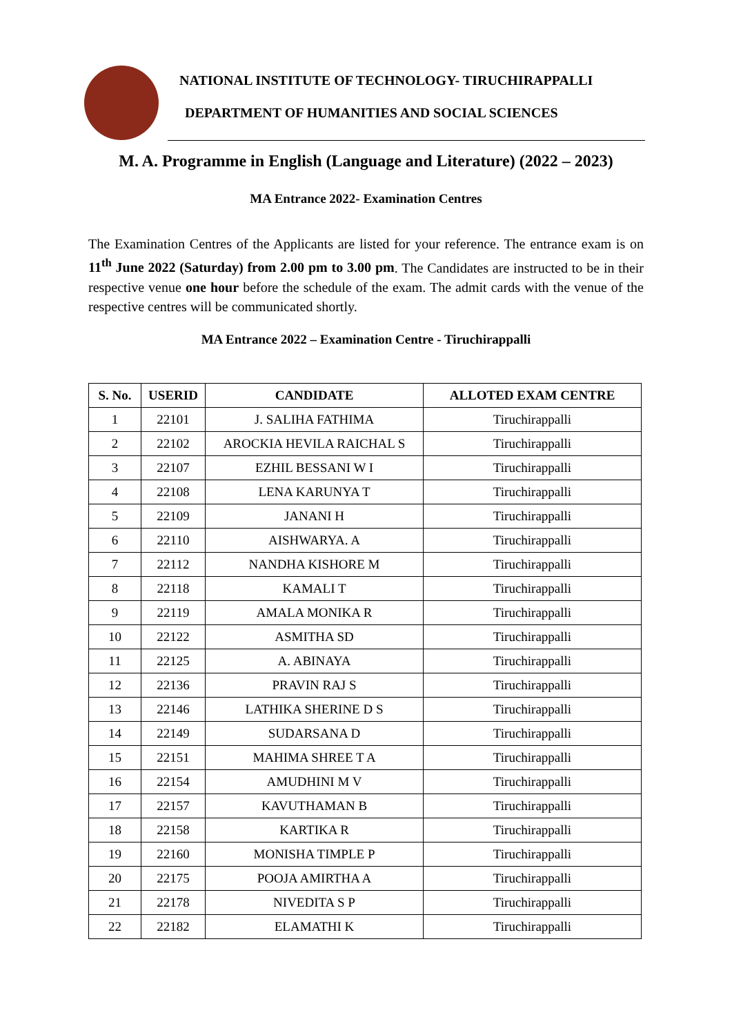NATIONAL INSTITUTE OF TECHNOLOGY- TIRUCHIRAPPALLI
DEPARTMENT OF HUMANITIES AND SOCIAL SCIENCES
M. A. Programme in English (Language and Literature) (2022 – 2023)
MA Entrance 2022- Examination Centres
The Examination Centres of the Applicants are listed for your reference. The entrance exam is on 11<sup>th</sup> June 2022 (Saturday) from 2.00 pm to 3.00 pm. The Candidates are instructed to be in their respective venue one hour before the schedule of the exam. The admit cards with the venue of the respective centres will be communicated shortly.
MA Entrance 2022 – Examination Centre - Tiruchirappalli
| S. No. | USERID | CANDIDATE | ALLOTED EXAM CENTRE |
| --- | --- | --- | --- |
| 1 | 22101 | J. SALIHA FATHIMA | Tiruchirappalli |
| 2 | 22102 | AROCKIA HEVILA RAICHAL S | Tiruchirappalli |
| 3 | 22107 | EZHIL BESSANI W I | Tiruchirappalli |
| 4 | 22108 | LENA KARUNYA T | Tiruchirappalli |
| 5 | 22109 | JANANI H | Tiruchirappalli |
| 6 | 22110 | AISHWARYA. A | Tiruchirappalli |
| 7 | 22112 | NANDHA KISHORE M | Tiruchirappalli |
| 8 | 22118 | KAMALI T | Tiruchirappalli |
| 9 | 22119 | AMALA MONIKA R | Tiruchirappalli |
| 10 | 22122 | ASMITHA SD | Tiruchirappalli |
| 11 | 22125 | A. ABINAYA | Tiruchirappalli |
| 12 | 22136 | PRAVIN RAJ S | Tiruchirappalli |
| 13 | 22146 | LATHIKA SHERINE D S | Tiruchirappalli |
| 14 | 22149 | SUDARSANA D | Tiruchirappalli |
| 15 | 22151 | MAHIMA SHREE T A | Tiruchirappalli |
| 16 | 22154 | AMUDHINI M V | Tiruchirappalli |
| 17 | 22157 | KAVUTHAMAN B | Tiruchirappalli |
| 18 | 22158 | KARTIKA R | Tiruchirappalli |
| 19 | 22160 | MONISHA TIMPLE P | Tiruchirappalli |
| 20 | 22175 | POOJA AMIRTHA A | Tiruchirappalli |
| 21 | 22178 | NIVEDITA S P | Tiruchirappalli |
| 22 | 22182 | ELAMATHI K | Tiruchirappalli |